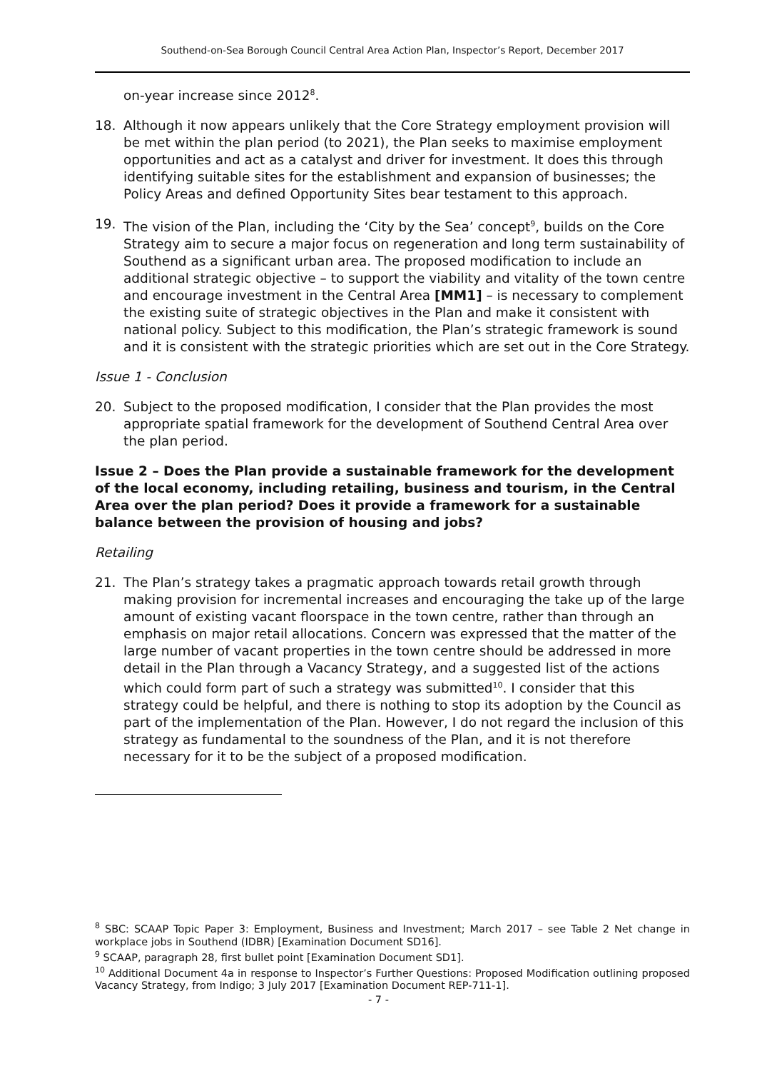Southend-on-Sea Borough Council Central Area Action Plan, Inspector’s Report, December 2017
on-year increase since 2012<sup>8</sup>.
18. Although it now appears unlikely that the Core Strategy employment provision will be met within the plan period (to 2021), the Plan seeks to maximise employment opportunities and act as a catalyst and driver for investment. It does this through identifying suitable sites for the establishment and expansion of businesses; the Policy Areas and defined Opportunity Sites bear testament to this approach.
19. The vision of the Plan, including the ‘City by the Sea’ concept<sup>9</sup>, builds on the Core Strategy aim to secure a major focus on regeneration and long term sustainability of Southend as a significant urban area. The proposed modification to include an additional strategic objective – to support the viability and vitality of the town centre and encourage investment in the Central Area [MM1] – is necessary to complement the existing suite of strategic objectives in the Plan and make it consistent with national policy. Subject to this modification, the Plan’s strategic framework is sound and it is consistent with the strategic priorities which are set out in the Core Strategy.
Issue 1 - Conclusion
20. Subject to the proposed modification, I consider that the Plan provides the most appropriate spatial framework for the development of Southend Central Area over the plan period.
Issue 2 – Does the Plan provide a sustainable framework for the development of the local economy, including retailing, business and tourism, in the Central Area over the plan period? Does it provide a framework for a sustainable balance between the provision of housing and jobs?
Retailing
21. The Plan’s strategy takes a pragmatic approach towards retail growth through making provision for incremental increases and encouraging the take up of the large amount of existing vacant floorspace in the town centre, rather than through an emphasis on major retail allocations. Concern was expressed that the matter of the large number of vacant properties in the town centre should be addressed in more detail in the Plan through a Vacancy Strategy, and a suggested list of the actions which could form part of such a strategy was submitted<sup>10</sup>. I consider that this strategy could be helpful, and there is nothing to stop its adoption by the Council as part of the implementation of the Plan. However, I do not regard the inclusion of this strategy as fundamental to the soundness of the Plan, and it is not therefore necessary for it to be the subject of a proposed modification.
<sup>8</sup> SBC: SCAAP Topic Paper 3: Employment, Business and Investment; March 2017 – see Table 2 Net change in workplace jobs in Southend (IDBR) [Examination Document SD16].
<sup>9</sup> SCAAP, paragraph 28, first bullet point [Examination Document SD1].
<sup>10</sup> Additional Document 4a in response to Inspector’s Further Questions: Proposed Modification outlining proposed Vacancy Strategy, from Indigo; 3 July 2017 [Examination Document REP-711-1].
- 7 -